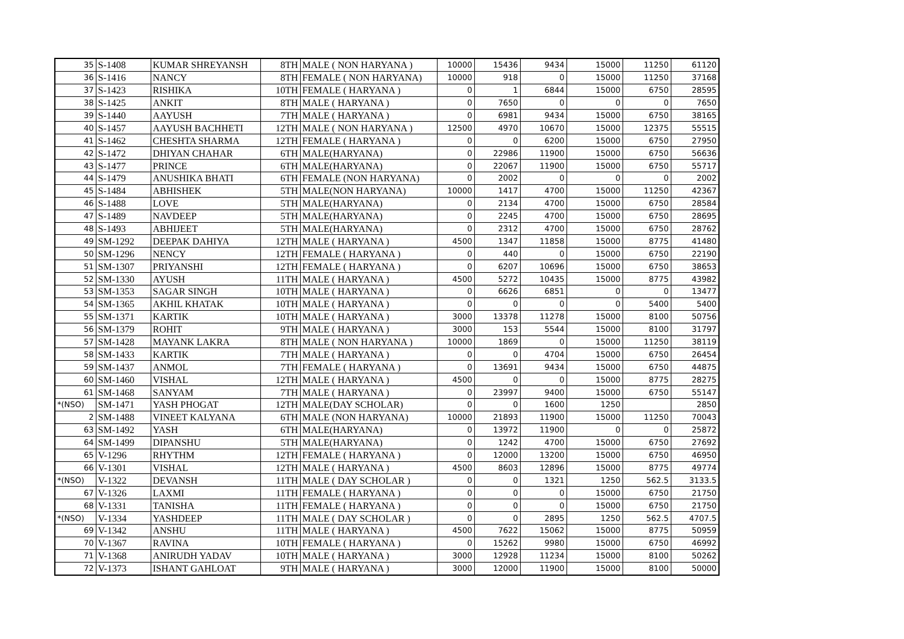| 35 | S-1408 | KUMAR SHREYANSH | 8TH | MALE ( NON HARYANA ) | 10000 | 15436 | 9434 | 15000 | 11250 | 61120 |
| 36 | S-1416 | NANCY | 8TH | FEMALE ( NON HARYANA) | 10000 | 918 | 0 | 15000 | 11250 | 37168 |
| 37 | S-1423 | RISHIKA | 10TH | FEMALE ( HARYANA ) | 0 | 1 | 6844 | 15000 | 6750 | 28595 |
| 38 | S-1425 | ANKIT | 8TH | MALE ( HARYANA ) | 0 | 7650 | 0 | 0 | 0 | 7650 |
| 39 | S-1440 | AAYUSH | 7TH | MALE ( HARYANA ) | 0 | 6981 | 9434 | 15000 | 6750 | 38165 |
| 40 | S-1457 | AAYUSH BACHHETI | 12TH | MALE ( NON HARYANA ) | 12500 | 4970 | 10670 | 15000 | 12375 | 55515 |
| 41 | S-1462 | CHESHTA SHARMA | 12TH | FEMALE ( HARYANA ) | 0 | 0 | 6200 | 15000 | 6750 | 27950 |
| 42 | S-1472 | DHIYAN CHAHAR | 6TH | MALE(HARYANA) | 0 | 22986 | 11900 | 15000 | 6750 | 56636 |
| 43 | S-1477 | PRINCE | 6TH | MALE(HARYANA) | 0 | 22067 | 11900 | 15000 | 6750 | 55717 |
| 44 | S-1479 | ANUSHIKA BHATI | 6TH | FEMALE (NON HARYANA) | 0 | 2002 | 0 | 0 | 0 | 2002 |
| 45 | S-1484 | ABHISHEK | 5TH | MALE(NON HARYANA) | 10000 | 1417 | 4700 | 15000 | 11250 | 42367 |
| 46 | S-1488 | LOVE | 5TH | MALE(HARYANA) | 0 | 2134 | 4700 | 15000 | 6750 | 28584 |
| 47 | S-1489 | NAVDEEP | 5TH | MALE(HARYANA) | 0 | 2245 | 4700 | 15000 | 6750 | 28695 |
| 48 | S-1493 | ABHIJEET | 5TH | MALE(HARYANA) | 0 | 2312 | 4700 | 15000 | 6750 | 28762 |
| 49 | SM-1292 | DEEPAK DAHIYA | 12TH | MALE ( HARYANA ) | 4500 | 1347 | 11858 | 15000 | 8775 | 41480 |
| 50 | SM-1296 | NENCY | 12TH | FEMALE ( HARYANA ) | 0 | 440 | 0 | 15000 | 6750 | 22190 |
| 51 | SM-1307 | PRIYANSHI | 12TH | FEMALE ( HARYANA ) | 0 | 6207 | 10696 | 15000 | 6750 | 38653 |
| 52 | SM-1330 | AYUSH | 11TH | MALE ( HARYANA ) | 4500 | 5272 | 10435 | 15000 | 8775 | 43982 |
| 53 | SM-1353 | SAGAR SINGH | 10TH | MALE ( HARYANA ) | 0 | 6626 | 6851 | 0 | 0 | 13477 |
| 54 | SM-1365 | AKHIL KHATAK | 10TH | MALE ( HARYANA ) | 0 | 0 | 0 | 0 | 5400 | 5400 |
| 55 | SM-1371 | KARTIK | 10TH | MALE ( HARYANA ) | 3000 | 13378 | 11278 | 15000 | 8100 | 50756 |
| 56 | SM-1379 | ROHIT | 9TH | MALE ( HARYANA ) | 3000 | 153 | 5544 | 15000 | 8100 | 31797 |
| 57 | SM-1428 | MAYANK LAKRA | 8TH | MALE ( NON HARYANA ) | 10000 | 1869 | 0 | 15000 | 11250 | 38119 |
| 58 | SM-1433 | KARTIK | 7TH | MALE ( HARYANA ) | 0 | 0 | 4704 | 15000 | 6750 | 26454 |
| 59 | SM-1437 | ANMOL | 7TH | FEMALE ( HARYANA ) | 0 | 13691 | 9434 | 15000 | 6750 | 44875 |
| 60 | SM-1460 | VISHAL | 12TH | MALE ( HARYANA ) | 4500 | 0 | 0 | 15000 | 8775 | 28275 |
| 61 | SM-1468 | SANYAM | 7TH | MALE ( HARYANA ) | 0 | 23997 | 9400 | 15000 | 6750 | 55147 |
| *(NSO) | SM-1471 | YASH PHOGAT | 12TH | MALE(DAY SCHOLAR) | 0 | 0 | 1600 | 1250 | | 2850 |
| 2 | SM-1488 | VINEET KALYANA | 6TH | MALE (NON HARYANA) | 10000 | 21893 | 11900 | 15000 | 11250 | 70043 |
| 63 | SM-1492 | YASH | 6TH | MALE(HARYANA) | 0 | 13972 | 11900 | 0 | 0 | 25872 |
| 64 | SM-1499 | DIPANSHU | 5TH | MALE(HARYANA) | 0 | 1242 | 4700 | 15000 | 6750 | 27692 |
| 65 | V-1296 | RHYTHM | 12TH | FEMALE ( HARYANA ) | 0 | 12000 | 13200 | 15000 | 6750 | 46950 |
| 66 | V-1301 | VISHAL | 12TH | MALE ( HARYANA ) | 4500 | 8603 | 12896 | 15000 | 8775 | 49774 |
| *(NSO) | V-1322 | DEVANSH | 11TH | MALE ( DAY SCHOLAR ) | 0 | 0 | 1321 | 1250 | 562.5 | 3133.5 |
| 67 | V-1326 | LAXMI | 11TH | FEMALE ( HARYANA ) | 0 | 0 | 0 | 15000 | 6750 | 21750 |
| 68 | V-1331 | TANISHA | 11TH | FEMALE ( HARYANA ) | 0 | 0 | 0 | 15000 | 6750 | 21750 |
| *(NSO) | V-1334 | YASHDEEP | 11TH | MALE ( DAY SCHOLAR ) | 0 | 0 | 2895 | 1250 | 562.5 | 4707.5 |
| 69 | V-1342 | ANSHU | 11TH | MALE ( HARYANA ) | 4500 | 7622 | 15062 | 15000 | 8775 | 50959 |
| 70 | V-1367 | RAVINA | 10TH | FEMALE ( HARYANA ) | 0 | 15262 | 9980 | 15000 | 6750 | 46992 |
| 71 | V-1368 | ANIRUDH YADAV | 10TH | MALE ( HARYANA ) | 3000 | 12928 | 11234 | 15000 | 8100 | 50262 |
| 72 | V-1373 | ISHANT GAHLOAT | 9TH | MALE ( HARYANA ) | 3000 | 12000 | 11900 | 15000 | 8100 | 50000 |